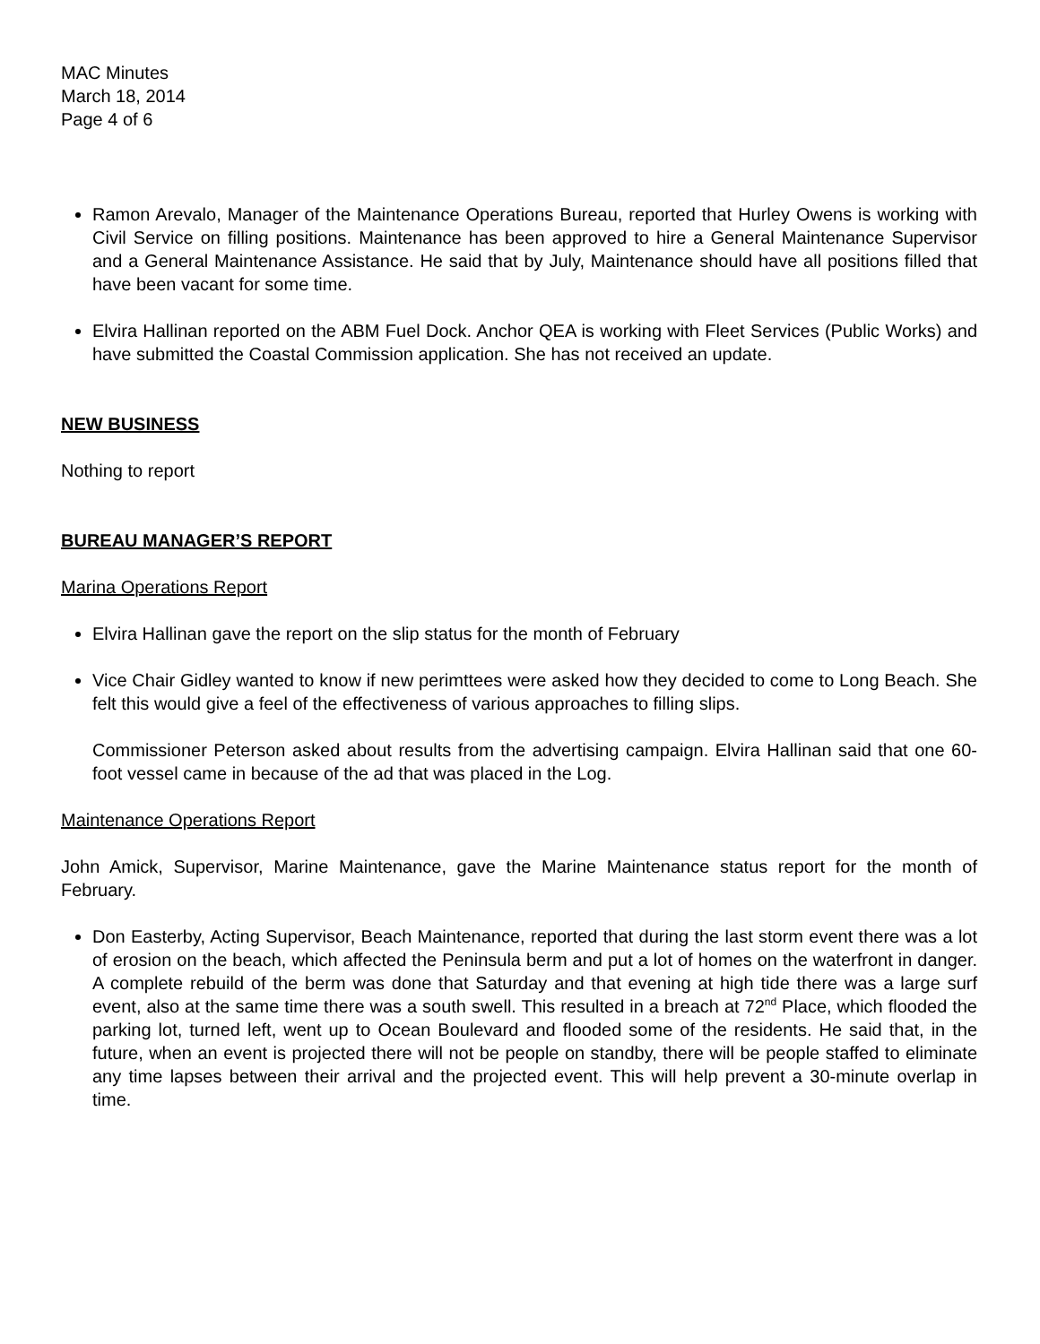MAC Minutes
March 18, 2014
Page 4 of 6
Ramon Arevalo, Manager of the Maintenance Operations Bureau, reported that Hurley Owens is working with Civil Service on filling positions. Maintenance has been approved to hire a General Maintenance Supervisor and a General Maintenance Assistance. He said that by July, Maintenance should have all positions filled that have been vacant for some time.
Elvira Hallinan reported on the ABM Fuel Dock. Anchor QEA is working with Fleet Services (Public Works) and have submitted the Coastal Commission application. She has not received an update.
NEW BUSINESS
Nothing to report
BUREAU MANAGER’S REPORT
Marina Operations Report
Elvira Hallinan gave the report on the slip status for the month of February
Vice Chair Gidley wanted to know if new perimttees were asked how they decided to come to Long Beach. She felt this would give a feel of the effectiveness of various approaches to filling slips.
Commissioner Peterson asked about results from the advertising campaign. Elvira Hallinan said that one 60-foot vessel came in because of the ad that was placed in the Log.
Maintenance Operations Report
John Amick, Supervisor, Marine Maintenance, gave the Marine Maintenance status report for the month of February.
Don Easterby, Acting Supervisor, Beach Maintenance, reported that during the last storm event there was a lot of erosion on the beach, which affected the Peninsula berm and put a lot of homes on the waterfront in danger. A complete rebuild of the berm was done that Saturday and that evening at high tide there was a large surf event, also at the same time there was a south swell. This resulted in a breach at 72<sup>nd</sup> Place, which flooded the parking lot, turned left, went up to Ocean Boulevard and flooded some of the residents. He said that, in the future, when an event is projected there will not be people on standby, there will be people staffed to eliminate any time lapses between their arrival and the projected event. This will help prevent a 30-minute overlap in time.